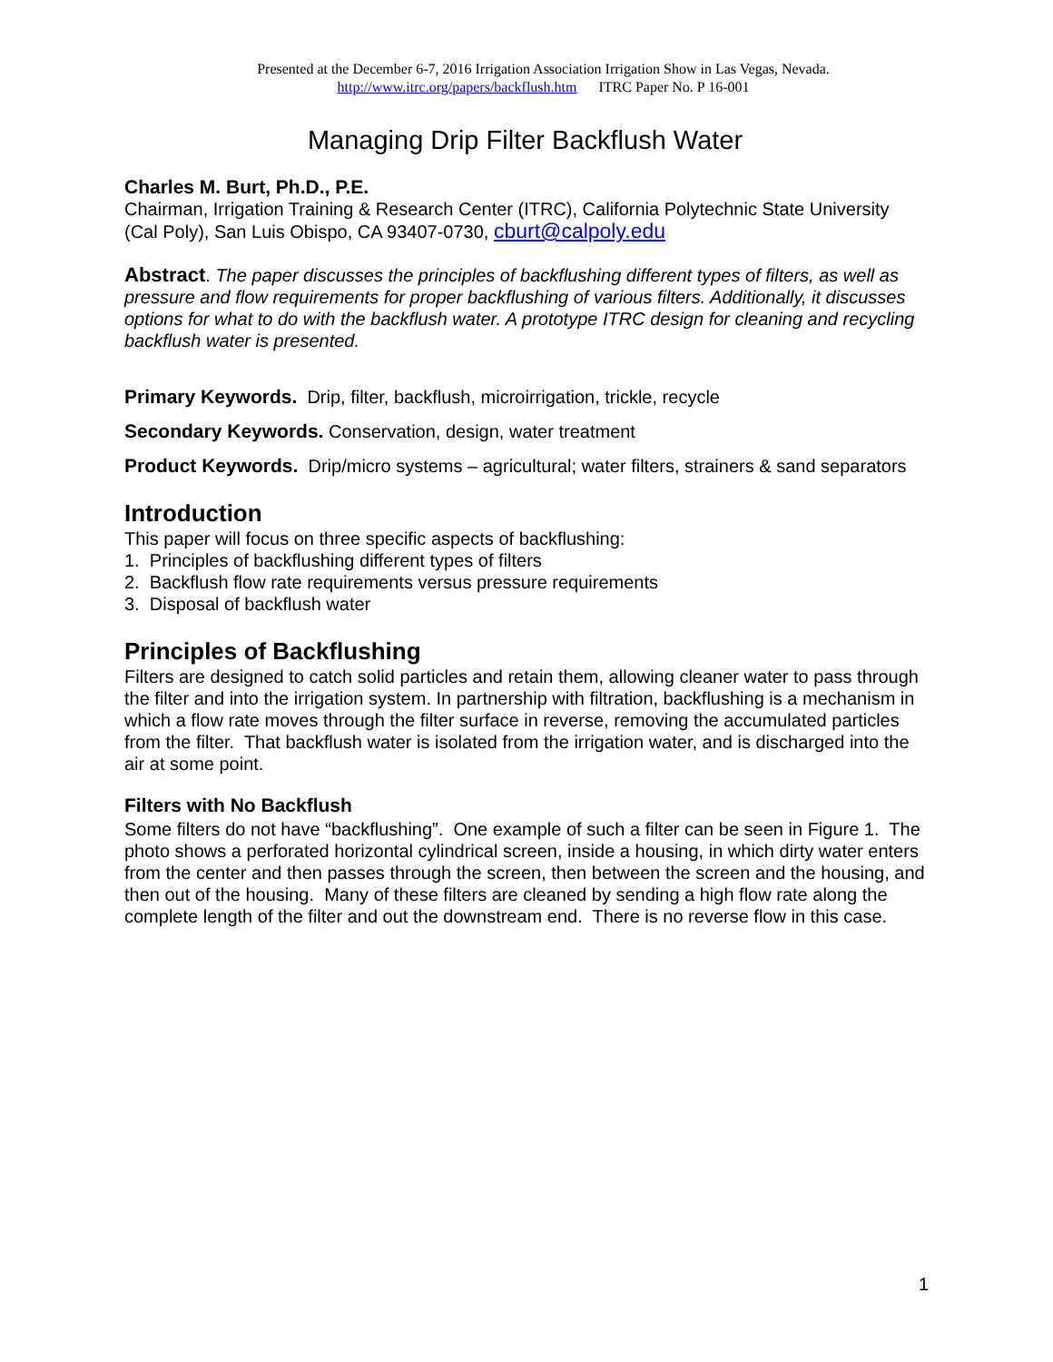Presented at the December 6-7, 2016 Irrigation Association Irrigation Show in Las Vegas, Nevada.
http://www.itrc.org/papers/backflush.htm ITRC Paper No. P 16-001
Managing Drip Filter Backflush Water
Charles M. Burt, Ph.D., P.E.
Chairman, Irrigation Training & Research Center (ITRC), California Polytechnic State University (Cal Poly), San Luis Obispo, CA 93407-0730, cburt@calpoly.edu
Abstract. The paper discusses the principles of backflushing different types of filters, as well as pressure and flow requirements for proper backflushing of various filters. Additionally, it discusses options for what to do with the backflush water. A prototype ITRC design for cleaning and recycling backflush water is presented.
Primary Keywords. Drip, filter, backflush, microirrigation, trickle, recycle
Secondary Keywords. Conservation, design, water treatment
Product Keywords. Drip/micro systems – agricultural; water filters, strainers & sand separators
Introduction
This paper will focus on three specific aspects of backflushing:
1. Principles of backflushing different types of filters
2. Backflush flow rate requirements versus pressure requirements
3. Disposal of backflush water
Principles of Backflushing
Filters are designed to catch solid particles and retain them, allowing cleaner water to pass through the filter and into the irrigation system. In partnership with filtration, backflushing is a mechanism in which a flow rate moves through the filter surface in reverse, removing the accumulated particles from the filter. That backflush water is isolated from the irrigation water, and is discharged into the air at some point.
Filters with No Backflush
Some filters do not have “backflushing”. One example of such a filter can be seen in Figure 1. The photo shows a perforated horizontal cylindrical screen, inside a housing, in which dirty water enters from the center and then passes through the screen, then between the screen and the housing, and then out of the housing. Many of these filters are cleaned by sending a high flow rate along the complete length of the filter and out the downstream end. There is no reverse flow in this case.
1